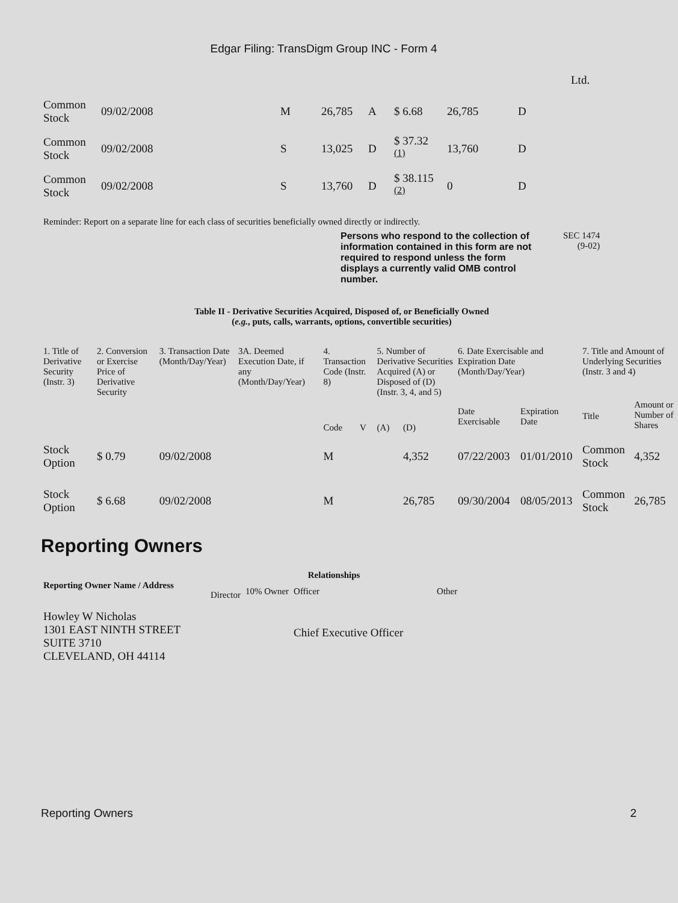Edgar Filing: TransDigm Group INC - Form 4
Ltd.
| Common Stock | 09/02/2008 | M | 26,785 | A | $ 6.68 | 26,785 | D |
| Common Stock | 09/02/2008 | S | 13,025 | D | $ 37.32 <sup>(1)</sup> | 13,760 | D |
| Common Stock | 09/02/2008 | S | 13,760 | D | $ 38.115 <sup>(2)</sup> | 0 | D |
Reminder: Report on a separate line for each class of securities beneficially owned directly or indirectly.
Persons who respond to the collection of information contained in this form are not required to respond unless the form displays a currently valid OMB control number.
SEC 1474
(9-02)
Table II - Derivative Securities Acquired, Disposed of, or Beneficially Owned
(e.g., puts, calls, warrants, options, convertible securities)
| 1. Title of Derivative Security (Instr. 3) | 2. Conversion or Exercise Price of Derivative Security | 3. Transaction Date (Month/Day/Year) | 3A. Deemed Execution Date, if any (Month/Day/Year) | 4. Transaction Code (Instr. 8) | | 5. Number of Derivative Securities Acquired (A) or Disposed of (D) (Instr. 3, 4, and 5) | | 6. Date Exercisable and Expiration Date (Month/Day/Year) | | 7. Title and Amount of Underlying Securities (Instr. 3 and 4) | |
| --- | --- | --- | --- | --- | --- | --- | --- | --- | --- | --- | --- |
| | | | | Code | V | (A) | (D) | Date Exercisable | Expiration Date | Title | Amount or Number of Shares |
| Stock Option | $ 0.79 | 09/02/2008 | | M | | | 4,352 | 07/22/2003 | 01/01/2010 | Common Stock | 4,352 |
| Stock Option | $ 6.68 | 09/02/2008 | | M | | | 26,785 | 09/30/2004 | 08/05/2013 | Common Stock | 26,785 |
Reporting Owners
| Reporting Owner Name / Address | Relationships | | | |
| --- | --- | --- | --- | --- |
| | Director | 10% Owner | Officer | Other |
| Howley W Nicholas 1301 EAST NINTH STREET SUITE 3710 CLEVELAND, OH 44114 | | | Chief Executive Officer | |
Reporting Owners 2